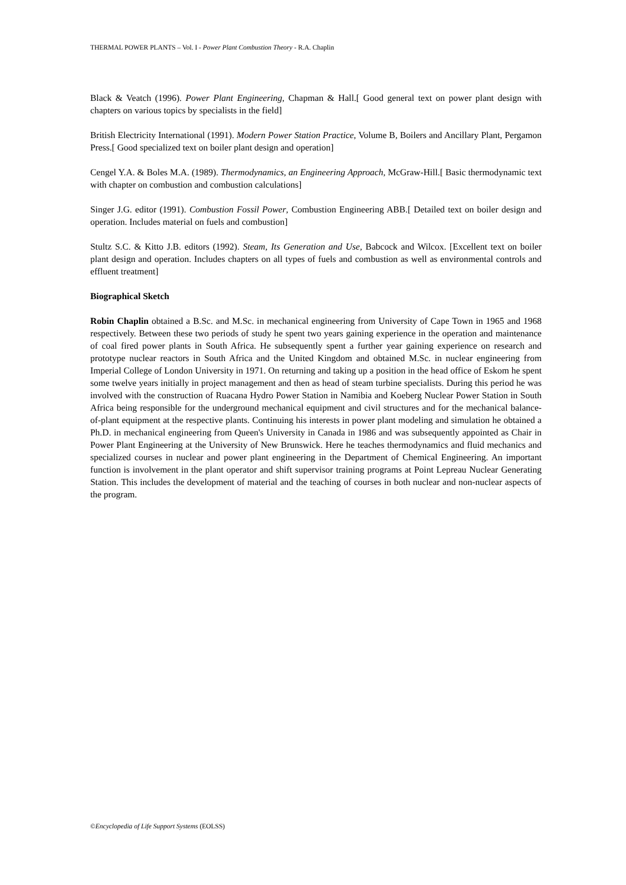THERMAL POWER PLANTS – Vol. I - Power Plant Combustion Theory - R.A. Chaplin
Black & Veatch (1996). Power Plant Engineering, Chapman & Hall.[ Good general text on power plant design with chapters on various topics by specialists in the field]
British Electricity International (1991). Modern Power Station Practice, Volume B, Boilers and Ancillary Plant, Pergamon Press.[ Good specialized text on boiler plant design and operation]
Cengel Y.A. & Boles M.A. (1989). Thermodynamics, an Engineering Approach, McGraw-Hill.[ Basic thermodynamic text with chapter on combustion and combustion calculations]
Singer J.G. editor (1991). Combustion Fossil Power, Combustion Engineering ABB.[ Detailed text on boiler design and operation. Includes material on fuels and combustion]
Stultz S.C. & Kitto J.B. editors (1992). Steam, Its Generation and Use, Babcock and Wilcox. [Excellent text on boiler plant design and operation. Includes chapters on all types of fuels and combustion as well as environmental controls and effluent treatment]
Biographical Sketch
Robin Chaplin obtained a B.Sc. and M.Sc. in mechanical engineering from University of Cape Town in 1965 and 1968 respectively. Between these two periods of study he spent two years gaining experience in the operation and maintenance of coal fired power plants in South Africa. He subsequently spent a further year gaining experience on research and prototype nuclear reactors in South Africa and the United Kingdom and obtained M.Sc. in nuclear engineering from Imperial College of London University in 1971. On returning and taking up a position in the head office of Eskom he spent some twelve years initially in project management and then as head of steam turbine specialists. During this period he was involved with the construction of Ruacana Hydro Power Station in Namibia and Koeberg Nuclear Power Station in South Africa being responsible for the underground mechanical equipment and civil structures and for the mechanical balance-of-plant equipment at the respective plants. Continuing his interests in power plant modeling and simulation he obtained a Ph.D. in mechanical engineering from Queen's University in Canada in 1986 and was subsequently appointed as Chair in Power Plant Engineering at the University of New Brunswick. Here he teaches thermodynamics and fluid mechanics and specialized courses in nuclear and power plant engineering in the Department of Chemical Engineering. An important function is involvement in the plant operator and shift supervisor training programs at Point Lepreau Nuclear Generating Station. This includes the development of material and the teaching of courses in both nuclear and non-nuclear aspects of the program.
©Encyclopedia of Life Support Systems (EOLSS)